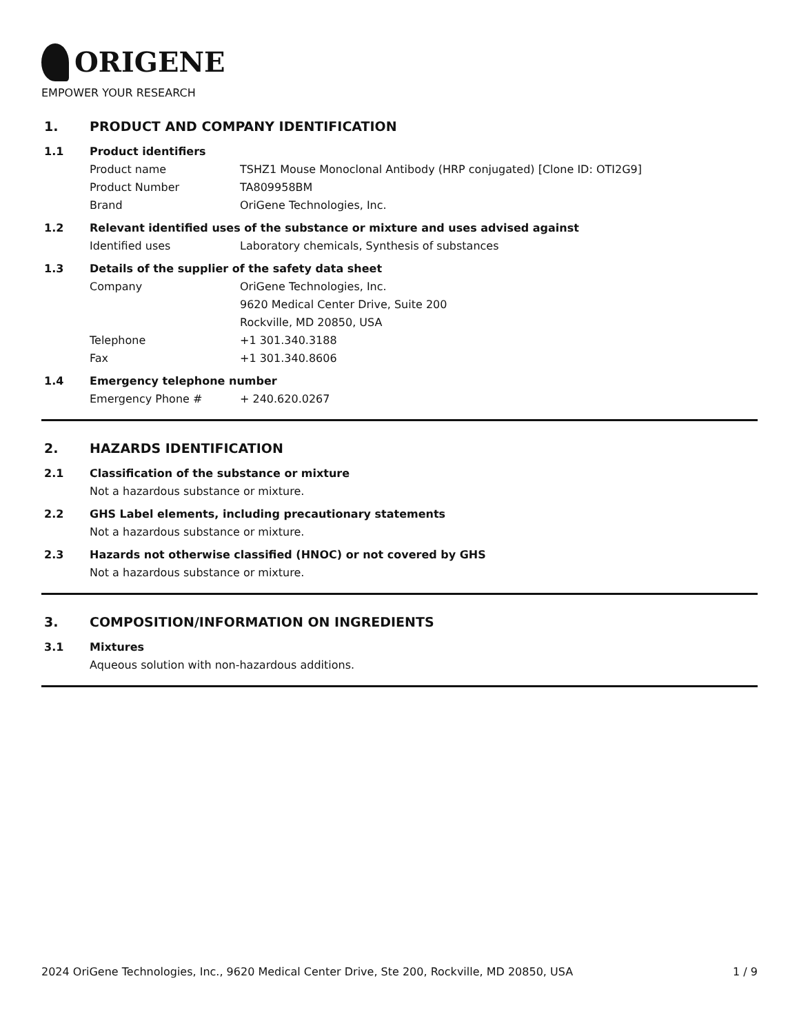ORIGENE
EMPOWER YOUR RESEARCH
1. PRODUCT AND COMPANY IDENTIFICATION
1.1 Product identifiers
Product name TSHZ1 Mouse Monoclonal Antibody (HRP conjugated) [Clone ID: OTI2G9]
Product Number TA809958BM
Brand OriGene Technologies, Inc.
1.2 Relevant identified uses of the substance or mixture and uses advised against
Identified uses Laboratory chemicals, Synthesis of substances
1.3 Details of the supplier of the safety data sheet
Company OriGene Technologies, Inc.
9620 Medical Center Drive, Suite 200
Rockville, MD 20850, USA
Telephone +1 301.340.3188
Fax +1 301.340.8606
1.4 Emergency telephone number
Emergency Phone # + 240.620.0267
2. HAZARDS IDENTIFICATION
2.1 Classification of the substance or mixture
Not a hazardous substance or mixture.
2.2 GHS Label elements, including precautionary statements
Not a hazardous substance or mixture.
2.3 Hazards not otherwise classified (HNOC) or not covered by GHS
Not a hazardous substance or mixture.
3. COMPOSITION/INFORMATION ON INGREDIENTS
3.1 Mixtures
Aqueous solution with non-hazardous additions.
2024 OriGene Technologies, Inc., 9620 Medical Center Drive, Ste 200, Rockville, MD 20850, USA 1 / 9